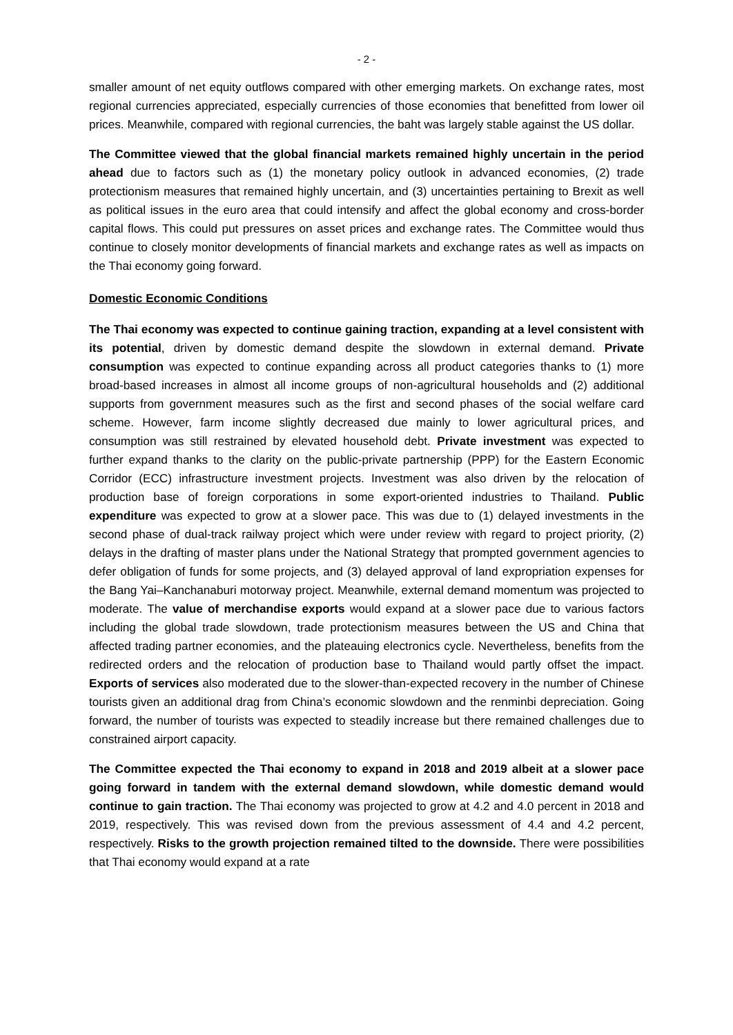- 2 -
smaller amount of net equity outflows compared with other emerging markets. On exchange rates, most regional currencies appreciated, especially currencies of those economies that benefitted from lower oil prices. Meanwhile, compared with regional currencies, the baht was largely stable against the US dollar.
The Committee viewed that the global financial markets remained highly uncertain in the period ahead due to factors such as (1) the monetary policy outlook in advanced economies, (2) trade protectionism measures that remained highly uncertain, and (3) uncertainties pertaining to Brexit as well as political issues in the euro area that could intensify and affect the global economy and cross-border capital flows. This could put pressures on asset prices and exchange rates. The Committee would thus continue to closely monitor developments of financial markets and exchange rates as well as impacts on the Thai economy going forward.
Domestic Economic Conditions
The Thai economy was expected to continue gaining traction, expanding at a level consistent with its potential, driven by domestic demand despite the slowdown in external demand. Private consumption was expected to continue expanding across all product categories thanks to (1) more broad-based increases in almost all income groups of non-agricultural households and (2) additional supports from government measures such as the first and second phases of the social welfare card scheme. However, farm income slightly decreased due mainly to lower agricultural prices, and consumption was still restrained by elevated household debt. Private investment was expected to further expand thanks to the clarity on the public-private partnership (PPP) for the Eastern Economic Corridor (ECC) infrastructure investment projects. Investment was also driven by the relocation of production base of foreign corporations in some export-oriented industries to Thailand. Public expenditure was expected to grow at a slower pace. This was due to (1) delayed investments in the second phase of dual-track railway project which were under review with regard to project priority, (2) delays in the drafting of master plans under the National Strategy that prompted government agencies to defer obligation of funds for some projects, and (3) delayed approval of land expropriation expenses for the Bang Yai–Kanchanaburi motorway project. Meanwhile, external demand momentum was projected to moderate. The value of merchandise exports would expand at a slower pace due to various factors including the global trade slowdown, trade protectionism measures between the US and China that affected trading partner economies, and the plateauing electronics cycle. Nevertheless, benefits from the redirected orders and the relocation of production base to Thailand would partly offset the impact. Exports of services also moderated due to the slower-than-expected recovery in the number of Chinese tourists given an additional drag from China’s economic slowdown and the renminbi depreciation. Going forward, the number of tourists was expected to steadily increase but there remained challenges due to constrained airport capacity.
The Committee expected the Thai economy to expand in 2018 and 2019 albeit at a slower pace going forward in tandem with the external demand slowdown, while domestic demand would continue to gain traction. The Thai economy was projected to grow at 4.2 and 4.0 percent in 2018 and 2019, respectively. This was revised down from the previous assessment of 4.4 and 4.2 percent, respectively. Risks to the growth projection remained tilted to the downside. There were possibilities that Thai economy would expand at a rate